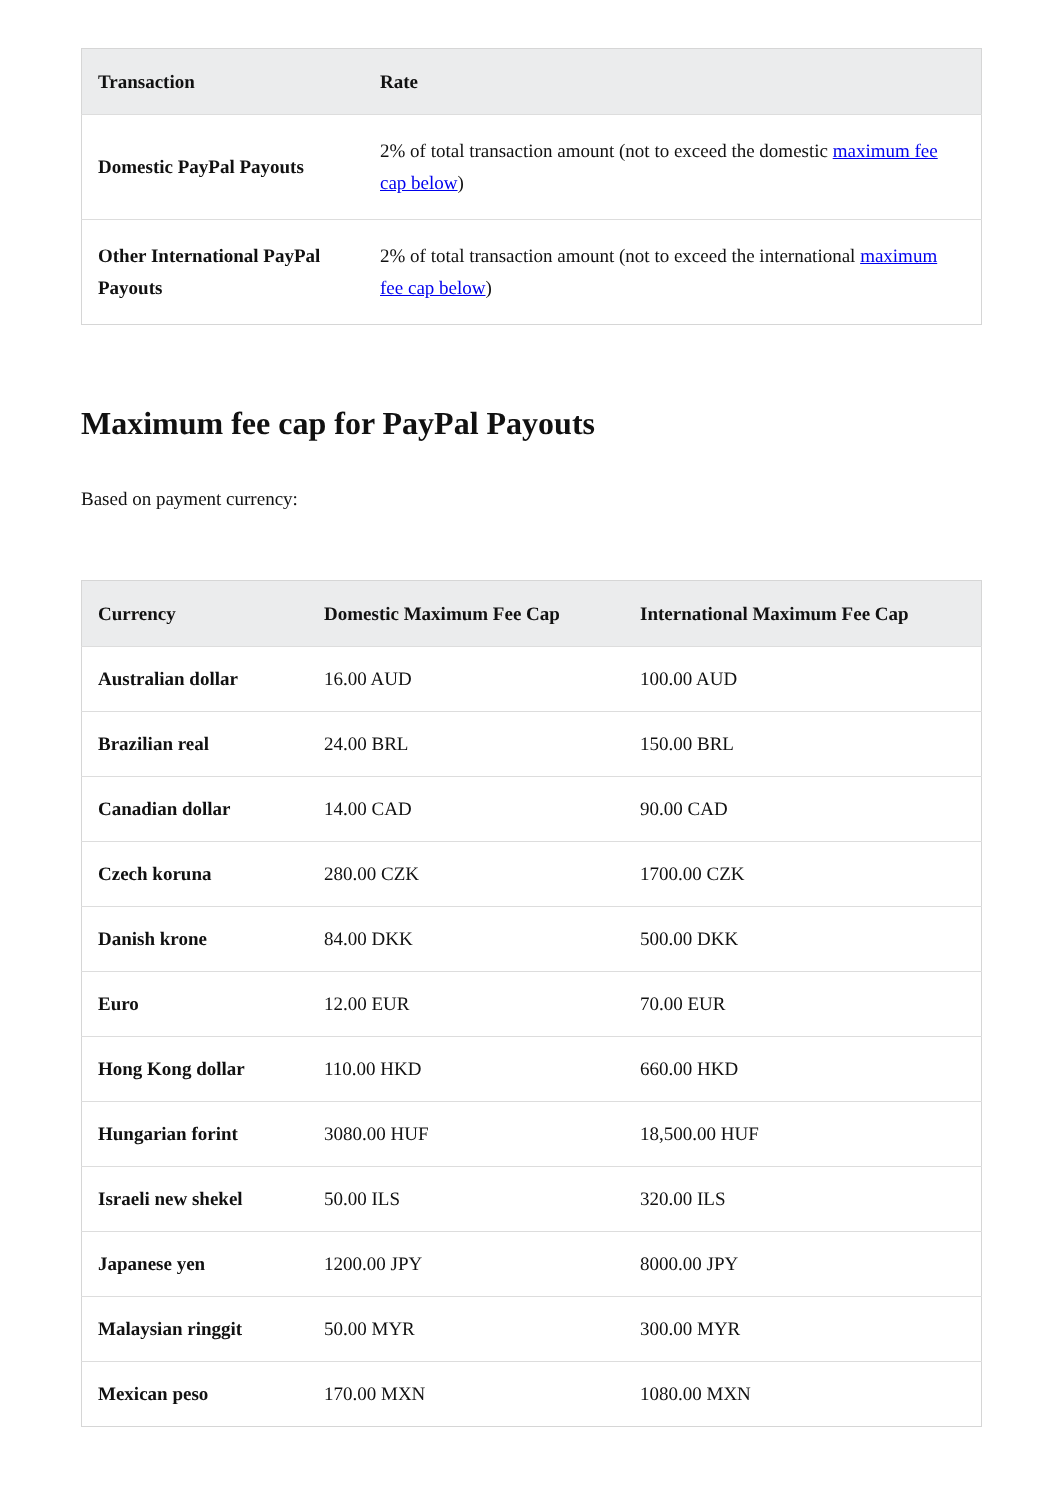| Transaction | Rate |
| --- | --- |
| Domestic PayPal Payouts | 2% of total transaction amount (not to exceed the domestic maximum fee cap below ) |
| Other International PayPal Payouts | 2% of total transaction amount (not to exceed the international maximum fee cap below ) |
Maximum fee cap for PayPal Payouts
Based on payment currency:
| Currency | Domestic Maximum Fee Cap | International Maximum Fee Cap |
| --- | --- | --- |
| Australian dollar | 16.00 AUD | 100.00 AUD |
| Brazilian real | 24.00 BRL | 150.00 BRL |
| Canadian dollar | 14.00 CAD | 90.00 CAD |
| Czech koruna | 280.00 CZK | 1700.00 CZK |
| Danish krone | 84.00 DKK | 500.00 DKK |
| Euro | 12.00 EUR | 70.00 EUR |
| Hong Kong dollar | 110.00 HKD | 660.00 HKD |
| Hungarian forint | 3080.00 HUF | 18,500.00 HUF |
| Israeli new shekel | 50.00 ILS | 320.00 ILS |
| Japanese yen | 1200.00 JPY | 8000.00 JPY |
| Malaysian ringgit | 50.00 MYR | 300.00 MYR |
| Mexican peso | 170.00 MXN | 1080.00 MXN |